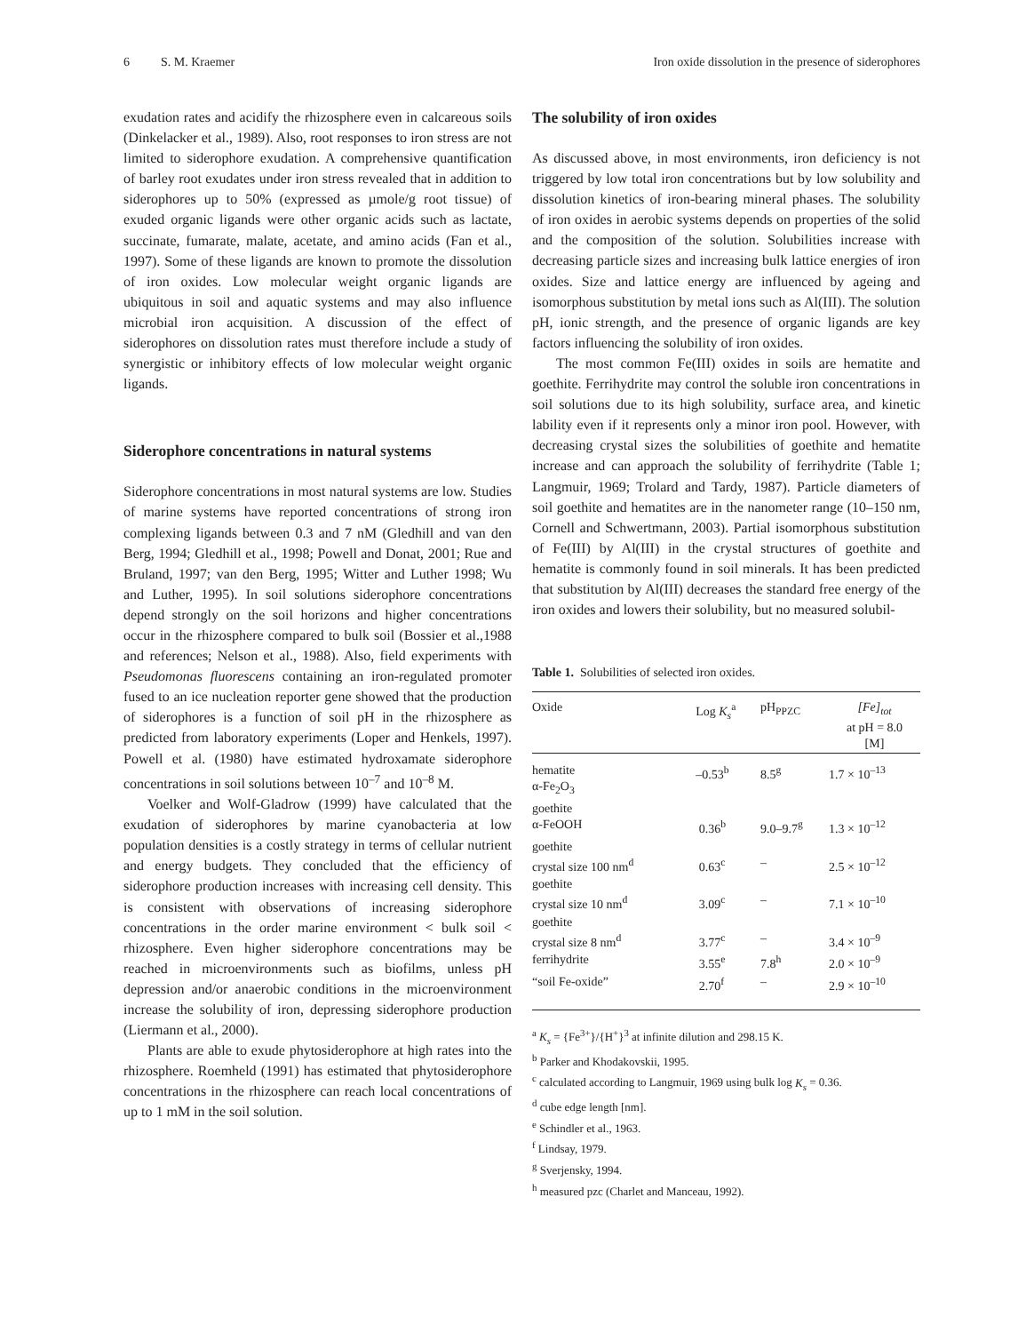6 S. M. Kraemer Iron oxide dissolution in the presence of siderophores
exudation rates and acidify the rhizosphere even in calcareous soils (Dinkelacker et al., 1989). Also, root responses to iron stress are not limited to siderophore exudation. A comprehensive quantification of barley root exudates under iron stress revealed that in addition to siderophores up to 50% (expressed as µmole/g root tissue) of exuded organic ligands were other organic acids such as lactate, succinate, fumarate, malate, acetate, and amino acids (Fan et al., 1997). Some of these ligands are known to promote the dissolution of iron oxides. Low molecular weight organic ligands are ubiquitous in soil and aquatic systems and may also influence microbial iron acquisition. A discussion of the effect of siderophores on dissolution rates must therefore include a study of synergistic or inhibitory effects of low molecular weight organic ligands.
Siderophore concentrations in natural systems
Siderophore concentrations in most natural systems are low. Studies of marine systems have reported concentrations of strong iron complexing ligands between 0.3 and 7 nM (Gledhill and van den Berg, 1994; Gledhill et al., 1998; Powell and Donat, 2001; Rue and Bruland, 1997; van den Berg, 1995; Witter and Luther 1998; Wu and Luther, 1995). In soil solutions siderophore concentrations depend strongly on the soil horizons and higher concentrations occur in the rhizosphere compared to bulk soil (Bossier et al.,1988 and references; Nelson et al., 1988). Also, field experiments with Pseudomonas fluorescens containing an iron-regulated promoter fused to an ice nucleation reporter gene showed that the production of siderophores is a function of soil pH in the rhizosphere as predicted from laboratory experiments (Loper and Henkels, 1997). Powell et al. (1980) have estimated hydroxamate siderophore concentrations in soil solutions between 10<sup>–7</sup> and 10<sup>–8</sup> M.
Voelker and Wolf-Gladrow (1999) have calculated that the exudation of siderophores by marine cyanobacteria at low population densities is a costly strategy in terms of cellular nutrient and energy budgets. They concluded that the efficiency of siderophore production increases with increasing cell density. This is consistent with observations of increasing siderophore concentrations in the order marine environment < bulk soil < rhizosphere. Even higher siderophore concentrations may be reached in microenvironments such as biofilms, unless pH depression and/or anaerobic conditions in the microenvironment increase the solubility of iron, depressing siderophore production (Liermann et al., 2000).
Plants are able to exude phytosiderophore at high rates into the rhizosphere. Roemheld (1991) has estimated that phytosiderophore concentrations in the rhizosphere can reach local concentrations of up to 1 mM in the soil solution.
The solubility of iron oxides
As discussed above, in most environments, iron deficiency is not triggered by low total iron concentrations but by low solubility and dissolution kinetics of iron-bearing mineral phases. The solubility of iron oxides in aerobic systems depends on properties of the solid and the composition of the solution. Solubilities increase with decreasing particle sizes and increasing bulk lattice energies of iron oxides. Size and lattice energy are influenced by ageing and isomorphous substitution by metal ions such as Al(III). The solution pH, ionic strength, and the presence of organic ligands are key factors influencing the solubility of iron oxides.
The most common Fe(III) oxides in soils are hematite and goethite. Ferrihydrite may control the soluble iron concentrations in soil solutions due to its high solubility, surface area, and kinetic lability even if it represents only a minor iron pool. However, with decreasing crystal sizes the solubilities of goethite and hematite increase and can approach the solubility of ferrihydrite (Table 1; Langmuir, 1969; Trolard and Tardy, 1987). Particle diameters of soil goethite and hematites are in the nanometer range (10–150 nm, Cornell and Schwertmann, 2003). Partial isomorphous substitution of Fe(III) by Al(III) in the crystal structures of goethite and hematite is commonly found in soil minerals. It has been predicted that substitution by Al(III) decreases the standard free energy of the iron oxides and lowers their solubility, but no measured solubil-
Table 1. Solubilities of selected iron oxides.
| Oxide | Log K<sub>s</sub><sup>a</sup> | pH<sub>PPZC</sub> | [Fe]<sub>tot</sub> at pH = 8.0 [M] |
| --- | --- | --- | --- |
| hematite α-Fe<sub>2</sub>O<sub>3</sub> | –0.53<sup>b</sup> | 8.5<sup>g</sup> | 1.7 × 10<sup>–13</sup> |
| goethite α-FeOOH | 0.36<sup>b</sup> | 9.0–9.7<sup>g</sup> | 1.3 × 10<sup>–12</sup> |
| goethite crystal size 100 nm<sup>d</sup> | 0.63<sup>c</sup> | – | 2.5 × 10<sup>–12</sup> |
| goethite crystal size 10 nm<sup>d</sup> | 3.09<sup>c</sup> | – | 7.1 × 10<sup>–10</sup> |
| goethite crystal size 8 nm<sup>d</sup> | 3.77<sup>c</sup> | – | 3.4 × 10<sup>–9</sup> |
| ferrihydrite | 3.55<sup>e</sup> | 7.8<sup>h</sup> | 2.0 × 10<sup>–9</sup> |
| “soil Fe-oxide” | 2.70<sup>f</sup> | – | 2.9 × 10<sup>–10</sup> |
<sup>a</sup> K<sub>s</sub> = {Fe<sup>3+</sup>}/{H<sup>+</sup>}<sup>3</sup> at infinite dilution and 298.15 K.
<sup>b</sup> Parker and Khodakovskii, 1995.
<sup>c</sup> calculated according to Langmuir, 1969 using bulk log K<sub>s</sub> = 0.36.
<sup>d</sup> cube edge length [nm].
<sup>e</sup> Schindler et al., 1963.
<sup>f</sup> Lindsay, 1979.
<sup>g</sup> Sverjensky, 1994.
<sup>h</sup> measured pzc (Charlet and Manceau, 1992).